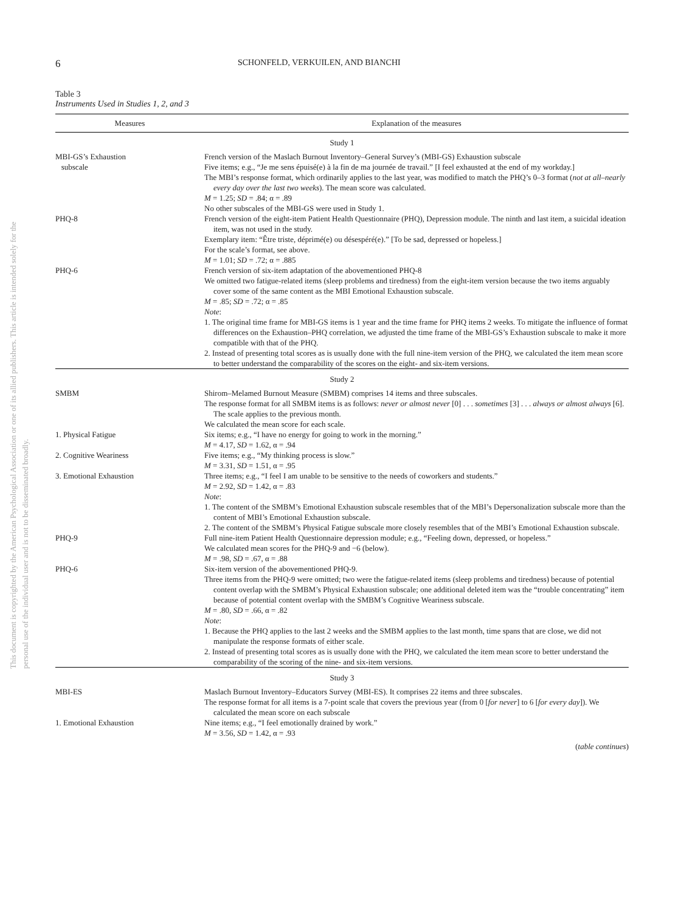This document is copyrighted by the American Psychological Association or one of its allied publishers. This article is intended solely for the personal use of the individual user and is not to be disseminated broadly.
6 SCHONFELD, VERKUILEN, AND BIANCHI
Table 3
Instruments Used in Studies 1, 2, and 3
| Measures | Explanation of the measures |
| --- | --- |
| Study 1 | |
| MBI-GS’s Exhaustion subscale | French version of the Maslach Burnout Inventory–General Survey’s (MBI-GS) Exhaustion subscale Five items; e.g., “Je me sens épuisé(e) à la fin de ma journée de travail.” [I feel exhausted at the end of my workday.] The MBI’s response format, which ordinarily applies to the last year, was modified to match the PHQ’s 0–3 format ( not at all–nearly every day over the last two weeks ). The mean score was calculated. M = 1.25; SD = .84; α = .89 No other subscales of the MBI-GS were used in Study 1. |
| PHQ-8 | French version of the eight-item Patient Health Questionnaire (PHQ), Depression module. The ninth and last item, a suicidal ideation item, was not used in the study. Exemplary item: “Être triste, déprimé(e) ou désespéré(e).” [To be sad, depressed or hopeless.] For the scale’s format, see above. M = 1.01; SD = .72; α = .885 |
| PHQ-6 | French version of six-item adaptation of the abovementioned PHQ-8 We omitted two fatigue-related items (sleep problems and tiredness) from the eight-item version because the two items arguably cover some of the same content as the MBI Emotional Exhaustion subscale. M = .85; SD = .72; α = .85 Note : 1. The original time frame for MBI-GS items is 1 year and the time frame for PHQ items 2 weeks. To mitigate the influence of format differences on the Exhaustion–PHQ correlation, we adjusted the time frame of the MBI-GS’s Exhaustion subscale to make it more compatible with that of the PHQ. 2. Instead of presenting total scores as is usually done with the full nine-item version of the PHQ, we calculated the item mean score to better understand the comparability of the scores on the eight- and six-item versions. |
| Study 2 | |
| SMBM | Shirom–Melamed Burnout Measure (SMBM) comprises 14 items and three subscales. The response format for all SMBM items is as follows: never or almost never [0] . . . sometimes [3] . . . always or almost always [6]. The scale applies to the previous month. We calculated the mean score for each scale. |
| 1. Physical Fatigue | Six items; e.g., “I have no energy for going to work in the morning.” M = 4.17, SD = 1.62, α = .94 |
| 2. Cognitive Weariness | Five items; e.g., “My thinking process is slow.” M = 3.31, SD = 1.51, α = .95 |
| 3. Emotional Exhaustion | Three items; e.g., “I feel I am unable to be sensitive to the needs of coworkers and students.” M = 2.92, SD = 1.42, α = .83 Note : 1. The content of the SMBM’s Emotional Exhaustion subscale resembles that of the MBI’s Depersonalization subscale more than the content of MBI’s Emotional Exhaustion subscale. 2. The content of the SMBM’s Physical Fatigue subscale more closely resembles that of the MBI’s Emotional Exhaustion subscale. |
| PHQ-9 | Full nine-item Patient Health Questionnaire depression module; e.g., “Feeling down, depressed, or hopeless.” We calculated mean scores for the PHQ-9 and −6 (below). M = .98, SD = .67, α = .88 |
| PHQ-6 | Six-item version of the abovementioned PHQ-9. Three items from the PHQ-9 were omitted; two were the fatigue-related items (sleep problems and tiredness) because of potential content overlap with the SMBM’s Physical Exhaustion subscale; one additional deleted item was the “trouble concentrating” item because of potential content overlap with the SMBM’s Cognitive Weariness subscale. M = .80, SD = .66, α = .82 Note : 1. Because the PHQ applies to the last 2 weeks and the SMBM applies to the last month, time spans that are close, we did not manipulate the response formats of either scale. 2. Instead of presenting total scores as is usually done with the PHQ, we calculated the item mean score to better understand the comparability of the scoring of the nine- and six-item versions. |
| Study 3 | |
| MBI-ES | Maslach Burnout Inventory–Educators Survey (MBI-ES). It comprises 22 items and three subscales. The response format for all items is a 7-point scale that covers the previous year (from 0 [ for never ] to 6 [ for every day ]). We calculated the mean score on each subscale |
| 1. Emotional Exhaustion | Nine items; e.g., “I feel emotionally drained by work.” M = 3.56, SD = 1.42, α = .93 |
(table continues)